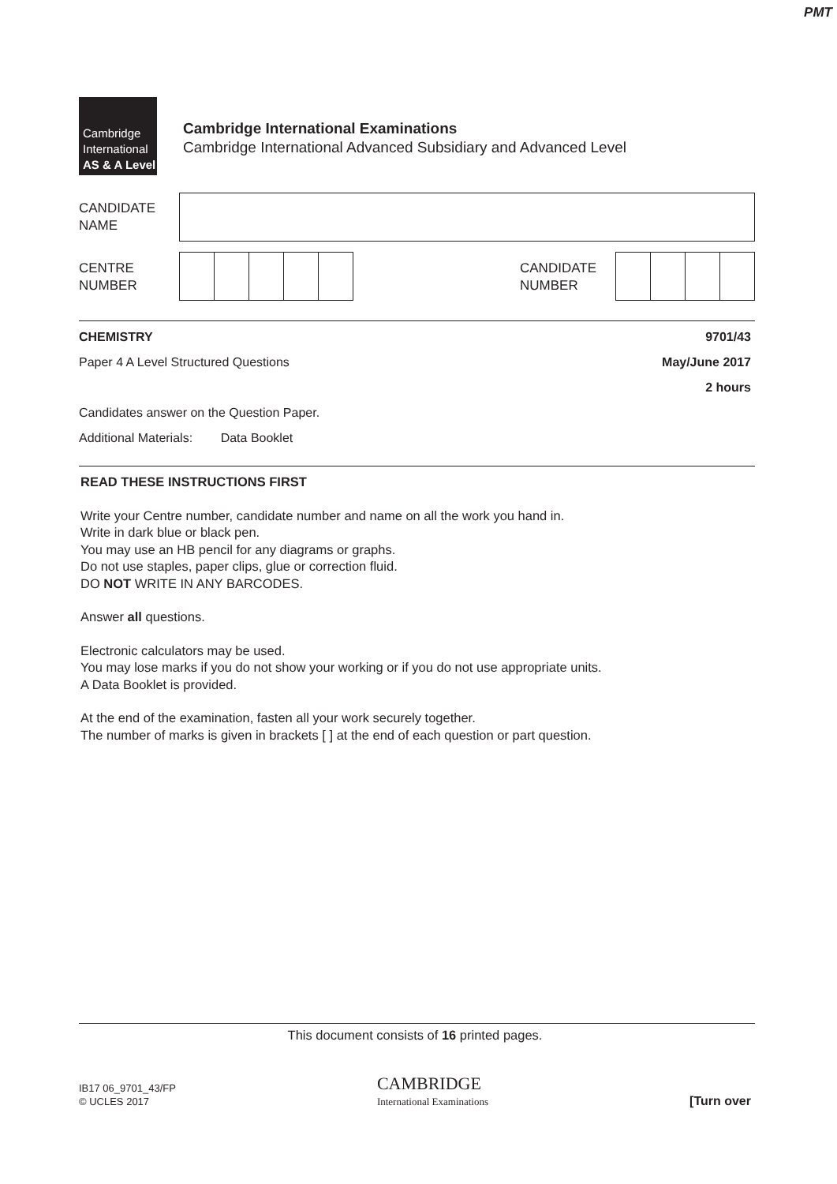PMT
Cambridge
International
AS & A Level
Cambridge International Examinations
Cambridge International Advanced Subsidiary and Advanced Level
CANDIDATE
NAME
CENTRE
NUMBER
CANDIDATE
NUMBER
CHEMISTRY 9701/43
Paper 4 A Level Structured Questions May/June 2017
2 hours
Candidates answer on the Question Paper.
Additional Materials: Data Booklet
READ THESE INSTRUCTIONS FIRST
Write your Centre number, candidate number and name on all the work you hand in.
Write in dark blue or black pen.
You may use an HB pencil for any diagrams or graphs.
Do not use staples, paper clips, glue or correction fluid.
DO NOT WRITE IN ANY BARCODES.
Answer all questions.
Electronic calculators may be used.
You may lose marks if you do not show your working or if you do not use appropriate units.
A Data Booklet is provided.
At the end of the examination, fasten all your work securely together.
The number of marks is given in brackets [ ] at the end of each question or part question.
This document consists of 16 printed pages.
IB17 06_9701_43/FP
© UCLES 2017
CAMBRIDGE
International Examinations
[Turn over